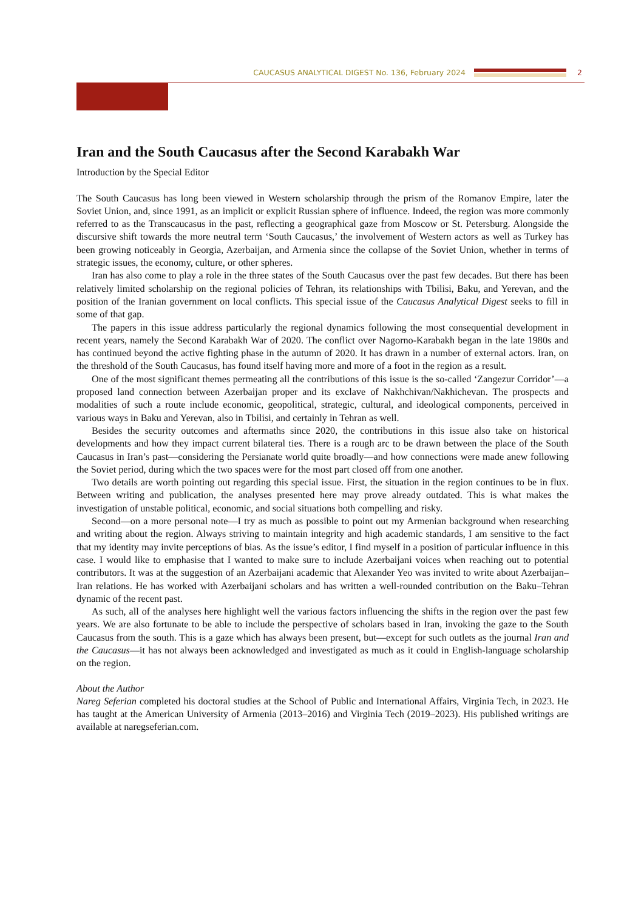CAUCASUS ANALYTICAL DIGEST No. 136, February 2024 2
Iran and the South Caucasus after the Second Karabakh War
Introduction by the Special Editor
The South Caucasus has long been viewed in Western scholarship through the prism of the Romanov Empire, later the Soviet Union, and, since 1991, as an implicit or explicit Russian sphere of influence. Indeed, the region was more commonly referred to as the Transcaucasus in the past, reflecting a geographical gaze from Moscow or St. Petersburg. Alongside the discursive shift towards the more neutral term ‘South Caucasus,’ the involvement of Western actors as well as Turkey has been growing noticeably in Georgia, Azerbaijan, and Armenia since the collapse of the Soviet Union, whether in terms of strategic issues, the economy, culture, or other spheres.
Iran has also come to play a role in the three states of the South Caucasus over the past few decades. But there has been relatively limited scholarship on the regional policies of Tehran, its relationships with Tbilisi, Baku, and Yerevan, and the position of the Iranian government on local conflicts. This special issue of the Caucasus Analytical Digest seeks to fill in some of that gap.
The papers in this issue address particularly the regional dynamics following the most consequential development in recent years, namely the Second Karabakh War of 2020. The conflict over Nagorno-Karabakh began in the late 1980s and has continued beyond the active fighting phase in the autumn of 2020. It has drawn in a number of external actors. Iran, on the threshold of the South Caucasus, has found itself having more and more of a foot in the region as a result.
One of the most significant themes permeating all the contributions of this issue is the so-called ‘Zangezur Corridor’—a proposed land connection between Azerbaijan proper and its exclave of Nakhchivan/Nakhichevan. The prospects and modalities of such a route include economic, geopolitical, strategic, cultural, and ideological components, perceived in various ways in Baku and Yerevan, also in Tbilisi, and certainly in Tehran as well.
Besides the security outcomes and aftermaths since 2020, the contributions in this issue also take on historical developments and how they impact current bilateral ties. There is a rough arc to be drawn between the place of the South Caucasus in Iran’s past—considering the Persianate world quite broadly—and how connections were made anew following the Soviet period, during which the two spaces were for the most part closed off from one another.
Two details are worth pointing out regarding this special issue. First, the situation in the region continues to be in flux. Between writing and publication, the analyses presented here may prove already outdated. This is what makes the investigation of unstable political, economic, and social situations both compelling and risky.
Second—on a more personal note—I try as much as possible to point out my Armenian background when researching and writing about the region. Always striving to maintain integrity and high academic standards, I am sensitive to the fact that my identity may invite perceptions of bias. As the issue’s editor, I find myself in a position of particular influence in this case. I would like to emphasise that I wanted to make sure to include Azerbaijani voices when reaching out to potential contributors. It was at the suggestion of an Azerbaijani academic that Alexander Yeo was invited to write about Azerbaijan–Iran relations. He has worked with Azerbaijani scholars and has written a well-rounded contribution on the Baku–Tehran dynamic of the recent past.
As such, all of the analyses here highlight well the various factors influencing the shifts in the region over the past few years. We are also fortunate to be able to include the perspective of scholars based in Iran, invoking the gaze to the South Caucasus from the south. This is a gaze which has always been present, but—except for such outlets as the journal Iran and the Caucasus—it has not always been acknowledged and investigated as much as it could in English-language scholarship on the region.
About the Author
Nareg Seferian completed his doctoral studies at the School of Public and International Affairs, Virginia Tech, in 2023. He has taught at the American University of Armenia (2013–2016) and Virginia Tech (2019–2023). His published writings are available at naregseferian.com.